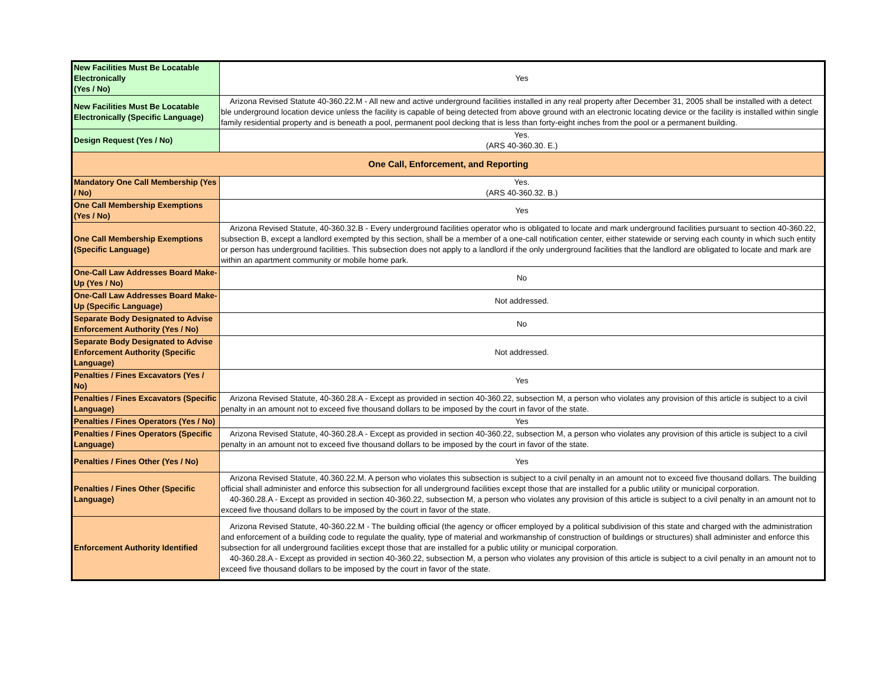| New Facilities Must Be Locatable Electronically (Yes / No) | Yes |
| New Facilities Must Be Locatable Electronically (Specific Language) | Arizona Revised Statute 40-360.22.M - All new and active underground facilities installed in any real property after December 31, 2005 shall be installed with a detect ble underground location device unless the facility is capable of being detected from above ground with an electronic locating device or the facility is installed within single family residential property and is beneath a pool, permanent pool decking that is less than forty-eight inches from the pool or a permanent building. |
| Design Request (Yes / No) | Yes. (ARS 40-360.30. E.) |
| One Call, Enforcement, and Reporting | |
| Mandatory One Call Membership (Yes / No) | Yes. (ARS 40-360.32. B.) |
| One Call Membership Exemptions (Yes / No) | Yes |
| One Call Membership Exemptions (Specific Language) | Arizona Revised Statute, 40-360.32.B - Every underground facilities operator who is obligated to locate and mark underground facilities pursuant to section 40-360.22, subsection B, except a landlord exempted by this section, shall be a member of a one-call notification center, either statewide or serving each county in which such entity or person has underground facilities. This subsection does not apply to a landlord if the only underground facilities that the landlord are obligated to locate and mark are within an apartment community or mobile home park. |
| One-Call Law Addresses Board Make-Up (Yes / No) | No |
| One-Call Law Addresses Board Make-Up (Specific Language) | Not addressed. |
| Separate Body Designated to Advise Enforcement Authority (Yes / No) | No |
| Separate Body Designated to Advise Enforcement Authority (Specific Language) | Not addressed. |
| Penalties / Fines Excavators (Yes / No) | Yes |
| Penalties / Fines Excavators (Specific Language) | Arizona Revised Statute, 40-360.28.A - Except as provided in section 40-360.22, subsection M, a person who violates any provision of this article is subject to a civil penalty in an amount not to exceed five thousand dollars to be imposed by the court in favor of the state. |
| Penalties / Fines Operators (Yes / No) | Yes |
| Penalties / Fines Operators (Specific Language) | Arizona Revised Statute, 40-360.28.A - Except as provided in section 40-360.22, subsection M, a person who violates any provision of this article is subject to a civil penalty in an amount not to exceed five thousand dollars to be imposed by the court in favor of the state. |
| Penalties / Fines Other (Yes / No) | Yes |
| Penalties / Fines Other (Specific Language) | Arizona Revised Statute, 40.360.22.M. A person who violates this subsection is subject to a civil penalty in an amount not to exceed five thousand dollars. The building official shall administer and enforce this subsection for all underground facilities except those that are installed for a public utility or municipal corporation. 40-360.28.A - Except as provided in section 40-360.22, subsection M, a person who violates any provision of this article is subject to a civil penalty in an amount not to exceed five thousand dollars to be imposed by the court in favor of the state. |
| Enforcement Authority Identified | Arizona Revised Statute, 40-360.22.M - The building official (the agency or officer employed by a political subdivision of this state and charged with the administration and enforcement of a building code to regulate the quality, type of material and workmanship of construction of buildings or structures) shall administer and enforce this subsection for all underground facilities except those that are installed for a public utility or municipal corporation. 40-360.28.A - Except as provided in section 40-360.22, subsection M, a person who violates any provision of this article is subject to a civil penalty in an amount not to exceed five thousand dollars to be imposed by the court in favor of the state. |